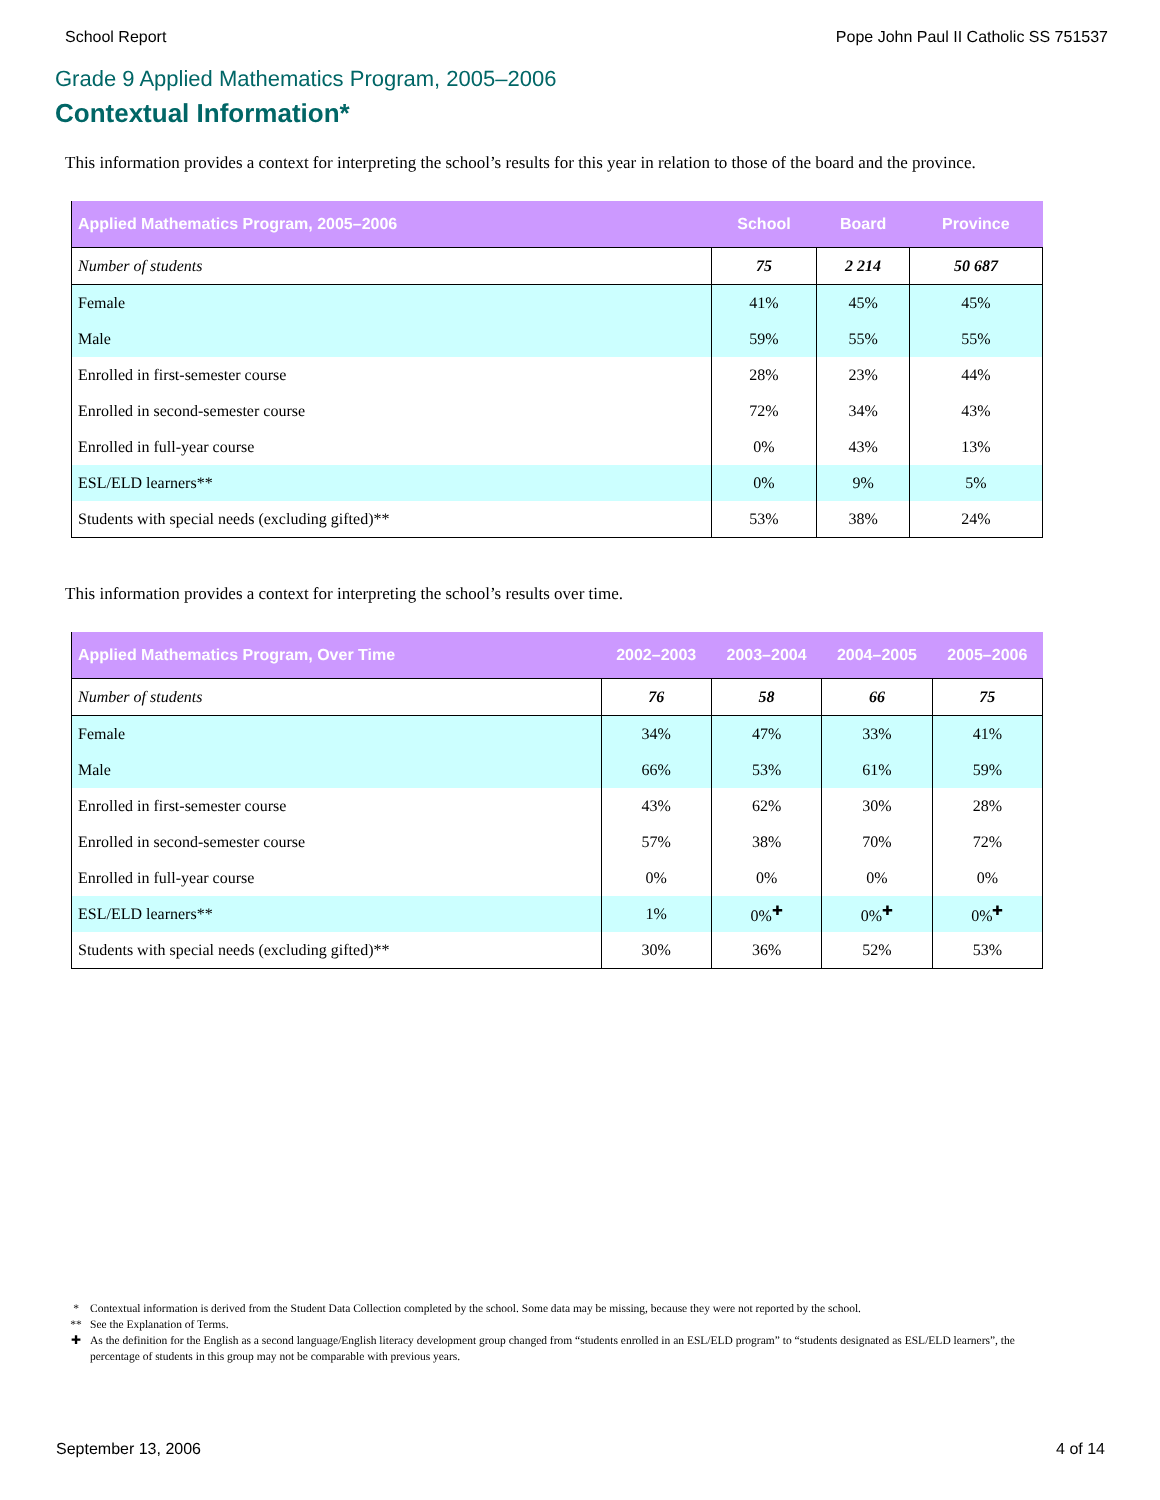School Report Pope John Paul II Catholic SS 751537
Grade 9 Applied Mathematics Program, 2005–2006
Contextual Information*
This information provides a context for interpreting the school’s results for this year in relation to those of the board and the province.
| Applied Mathematics Program, 2005–2006 | School | Board | Province |
| --- | --- | --- | --- |
| Number of students | 75 | 2 214 | 50 687 |
| Female | 41% | 45% | 45% |
| Male | 59% | 55% | 55% |
| Enrolled in first-semester course | 28% | 23% | 44% |
| Enrolled in second-semester course | 72% | 34% | 43% |
| Enrolled in full-year course | 0% | 43% | 13% |
| ESL/ELD learners** | 0% | 9% | 5% |
| Students with special needs (excluding gifted)** | 53% | 38% | 24% |
This information provides a context for interpreting the school’s results over time.
| Applied Mathematics Program, Over Time | 2002–2003 | 2003–2004 | 2004–2005 | 2005–2006 |
| --- | --- | --- | --- | --- |
| Number of students | 76 | 58 | 66 | 75 |
| Female | 34% | 47% | 33% | 41% |
| Male | 66% | 53% | 61% | 59% |
| Enrolled in first-semester course | 43% | 62% | 30% | 28% |
| Enrolled in second-semester course | 57% | 38% | 70% | 72% |
| Enrolled in full-year course | 0% | 0% | 0% | 0% |
| ESL/ELD learners** | 1% | 0%<sup>✚</sup> | 0%<sup>✚</sup> | 0%<sup>✚</sup> |
| Students with special needs (excluding gifted)** | 30% | 36% | 52% | 53% |
* Contextual information is derived from the Student Data Collection completed by the school. Some data may be missing, because they were not reported by the school.
** See the Explanation of Terms.
✚ As the definition for the English as a second language/English literacy development group changed from “students enrolled in an ESL/ELD program” to “students designated as ESL/ELD learners”, the percentage of students in this group may not be comparable with previous years.
September 13, 2006 4 of 14